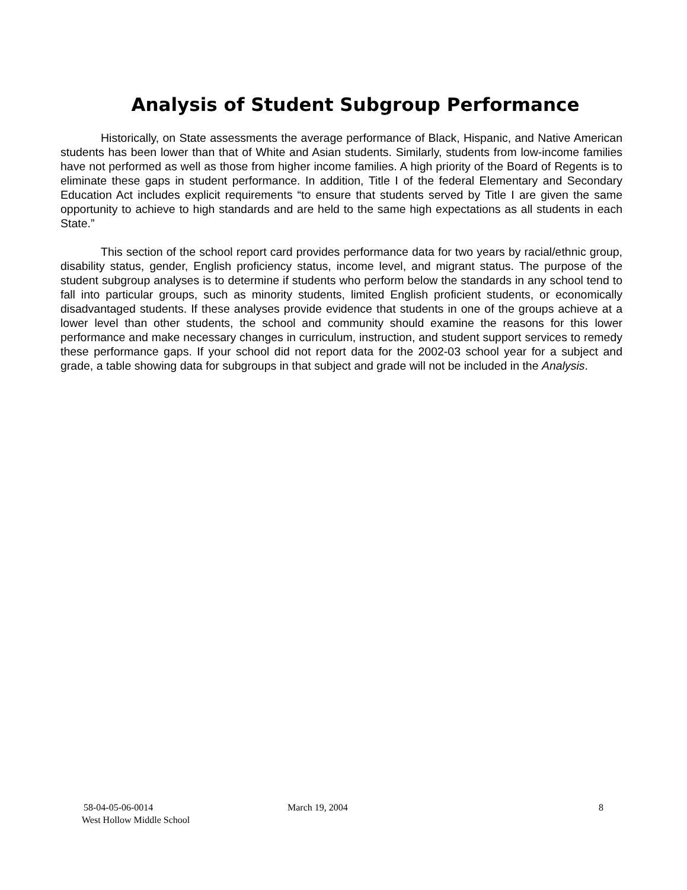Analysis of Student Subgroup Performance
Historically, on State assessments the average performance of Black, Hispanic, and Native American students has been lower than that of White and Asian students. Similarly, students from low-income families have not performed as well as those from higher income families. A high priority of the Board of Regents is to eliminate these gaps in student performance. In addition, Title I of the federal Elementary and Secondary Education Act includes explicit requirements “to ensure that students served by Title I are given the same opportunity to achieve to high standards and are held to the same high expectations as all students in each State.”
This section of the school report card provides performance data for two years by racial/ethnic group, disability status, gender, English proficiency status, income level, and migrant status. The purpose of the student subgroup analyses is to determine if students who perform below the standards in any school tend to fall into particular groups, such as minority students, limited English proficient students, or economically disadvantaged students. If these analyses provide evidence that students in one of the groups achieve at a lower level than other students, the school and community should examine the reasons for this lower performance and make necessary changes in curriculum, instruction, and student support services to remedy these performance gaps. If your school did not report data for the 2002-03 school year for a subject and grade, a table showing data for subgroups in that subject and grade will not be included in the Analysis.
58-04-05-06-0014 March 19, 2004 8
West Hollow Middle School